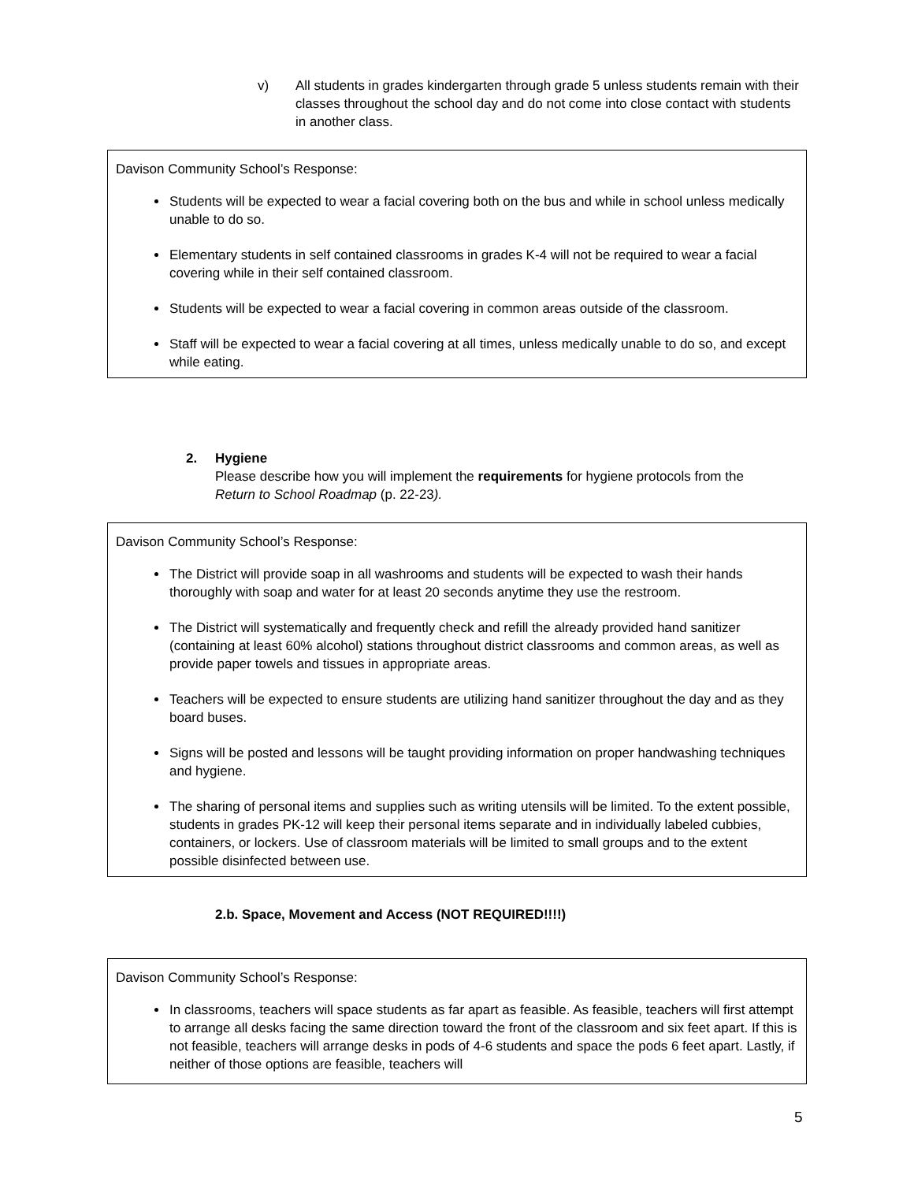v) All students in grades kindergarten through grade 5 unless students remain with their classes throughout the school day and do not come into close contact with students in another class.
Davison Community School’s Response:
Students will be expected to wear a facial covering both on the bus and while in school unless medically unable to do so.
Elementary students in self contained classrooms in grades K-4 will not be required to wear a facial covering while in their self contained classroom.
Students will be expected to wear a facial covering in common areas outside of the classroom.
Staff will be expected to wear a facial covering at all times, unless medically unable to do so, and except while eating.
2. Hygiene
Please describe how you will implement the requirements for hygiene protocols from the Return to School Roadmap (p. 22-23).
Davison Community School’s Response:
The District will provide soap in all washrooms and students will be expected to wash their hands thoroughly with soap and water for at least 20 seconds anytime they use the restroom.
The District will systematically and frequently check and refill the already provided hand sanitizer (containing at least 60% alcohol) stations throughout district classrooms and common areas, as well as provide paper towels and tissues in appropriate areas.
Teachers will be expected to ensure students are utilizing hand sanitizer throughout the day and as they board buses.
Signs will be posted and lessons will be taught providing information on proper handwashing techniques and hygiene.
The sharing of personal items and supplies such as writing utensils will be limited. To the extent possible, students in grades PK-12 will keep their personal items separate and in individually labeled cubbies, containers, or lockers. Use of classroom materials will be limited to small groups and to the extent possible disinfected between use.
2.b. Space, Movement and Access (NOT REQUIRED!!!!)
Davison Community School’s Response:
In classrooms, teachers will space students as far apart as feasible. As feasible, teachers will first attempt to arrange all desks facing the same direction toward the front of the classroom and six feet apart. If this is not feasible, teachers will arrange desks in pods of 4-6 students and space the pods 6 feet apart. Lastly, if neither of those options are feasible, teachers will
5